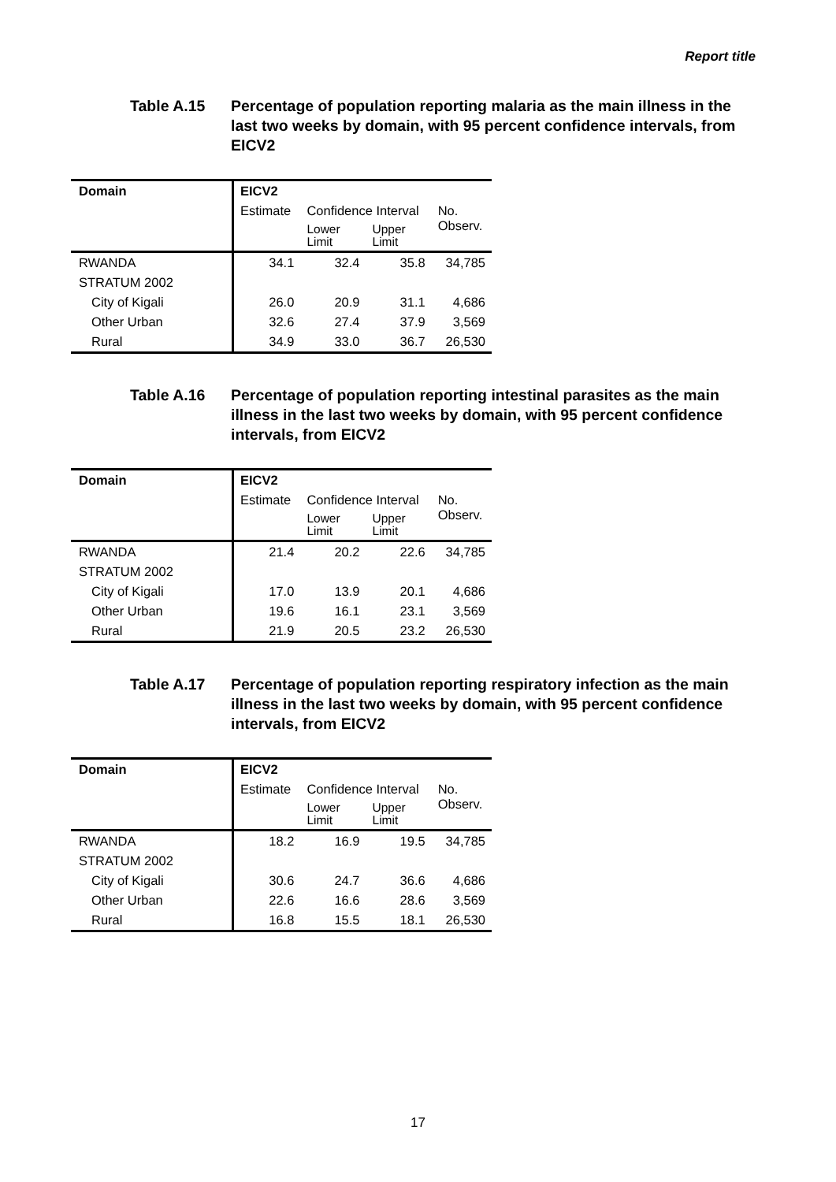Report title
Table A.15 Percentage of population reporting malaria as the main illness in the last two weeks by domain, with 95 percent confidence intervals, from EICV2
| Domain | EICV2 | | | |
| --- | --- | --- | --- | --- |
| | Estimate | Confidence Interval | | No. Observ. |
| | | Lower Limit | Upper Limit | |
| RWANDA | 34.1 | 32.4 | 35.8 | 34,785 |
| STRATUM 2002 | | | | |
| City of Kigali | 26.0 | 20.9 | 31.1 | 4,686 |
| Other Urban | 32.6 | 27.4 | 37.9 | 3,569 |
| Rural | 34.9 | 33.0 | 36.7 | 26,530 |
Table A.16 Percentage of population reporting intestinal parasites as the main illness in the last two weeks by domain, with 95 percent confidence intervals, from EICV2
| Domain | EICV2 | | | |
| --- | --- | --- | --- | --- |
| | Estimate | Confidence Interval | | No. Observ. |
| | | Lower Limit | Upper Limit | |
| RWANDA | 21.4 | 20.2 | 22.6 | 34,785 |
| STRATUM 2002 | | | | |
| City of Kigali | 17.0 | 13.9 | 20.1 | 4,686 |
| Other Urban | 19.6 | 16.1 | 23.1 | 3,569 |
| Rural | 21.9 | 20.5 | 23.2 | 26,530 |
Table A.17 Percentage of population reporting respiratory infection as the main illness in the last two weeks by domain, with 95 percent confidence intervals, from EICV2
| Domain | EICV2 | | | |
| --- | --- | --- | --- | --- |
| | Estimate | Confidence Interval | | No. Observ. |
| | | Lower Limit | Upper Limit | |
| RWANDA | 18.2 | 16.9 | 19.5 | 34,785 |
| STRATUM 2002 | | | | |
| City of Kigali | 30.6 | 24.7 | 36.6 | 4,686 |
| Other Urban | 22.6 | 16.6 | 28.6 | 3,569 |
| Rural | 16.8 | 15.5 | 18.1 | 26,530 |
17